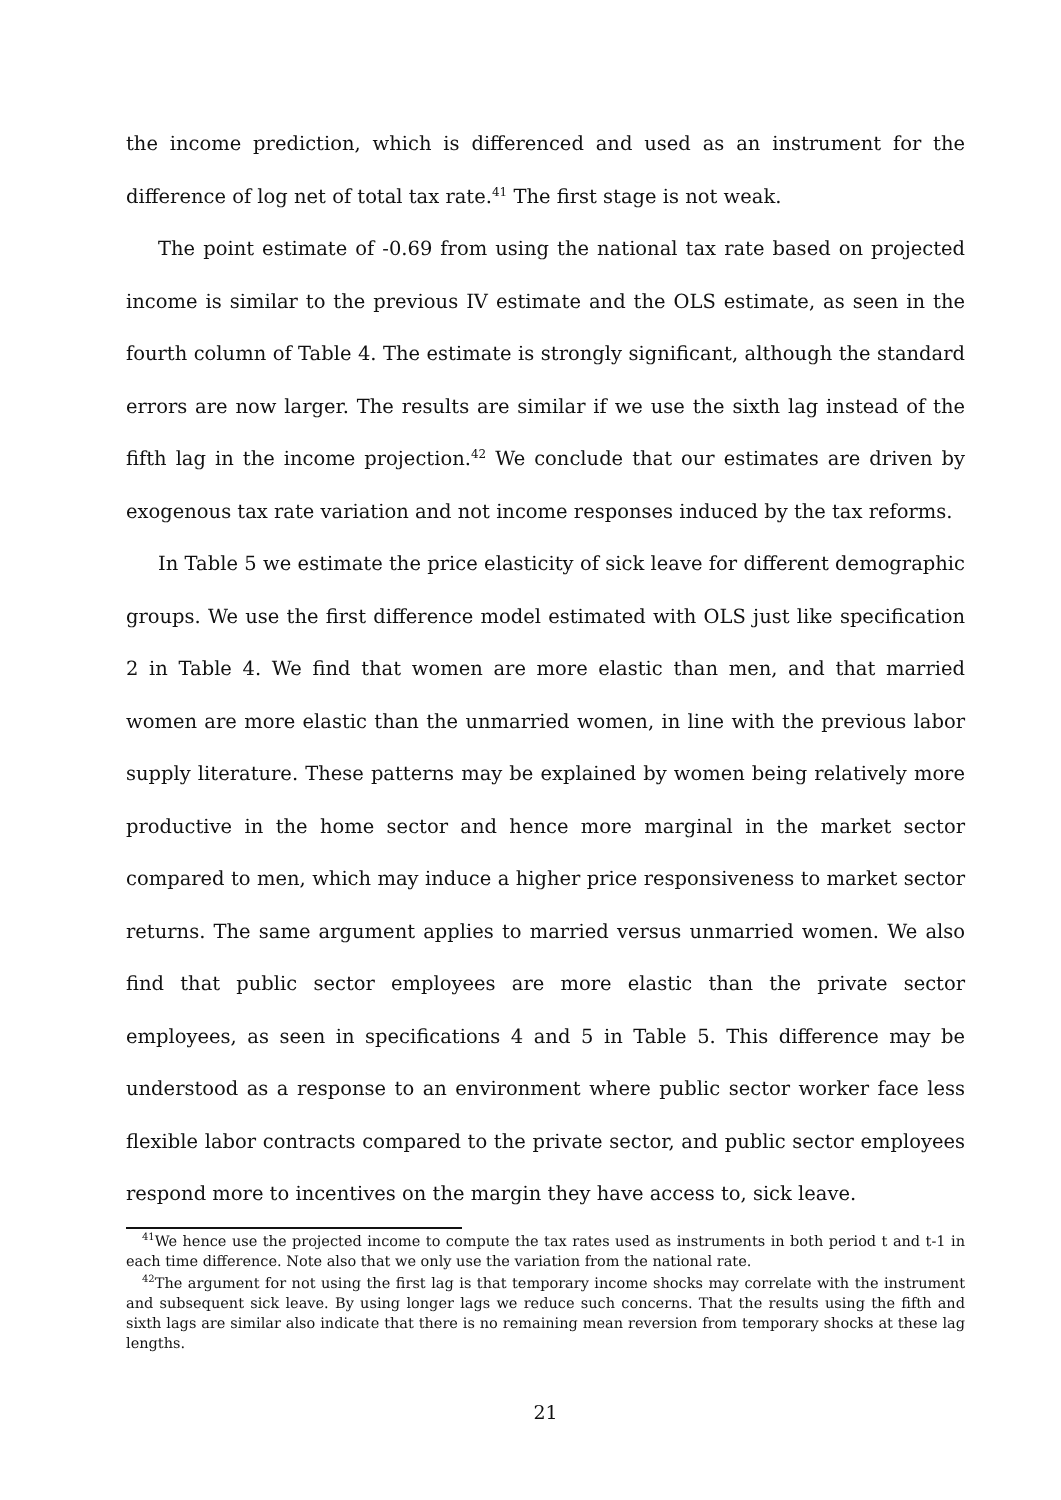the income prediction, which is differenced and used as an instrument for the difference of log net of total tax rate.<sup>41</sup> The first stage is not weak.
The point estimate of -0.69 from using the national tax rate based on projected income is similar to the previous IV estimate and the OLS estimate, as seen in the fourth column of Table 4. The estimate is strongly significant, although the standard errors are now larger. The results are similar if we use the sixth lag instead of the fifth lag in the income projection.<sup>42</sup> We conclude that our estimates are driven by exogenous tax rate variation and not income responses induced by the tax reforms.
In Table 5 we estimate the price elasticity of sick leave for different demographic groups. We use the first difference model estimated with OLS just like specification 2 in Table 4. We find that women are more elastic than men, and that married women are more elastic than the unmarried women, in line with the previous labor supply literature. These patterns may be explained by women being relatively more productive in the home sector and hence more marginal in the market sector compared to men, which may induce a higher price responsiveness to market sector returns. The same argument applies to married versus unmarried women. We also find that public sector employees are more elastic than the private sector employees, as seen in specifications 4 and 5 in Table 5. This difference may be understood as a response to an environment where public sector worker face less flexible labor contracts compared to the private sector, and public sector employees respond more to incentives on the margin they have access to, sick leave.
<sup>41</sup> We hence use the projected income to compute the tax rates used as instruments in both period t and t-1 in each time difference. Note also that we only use the variation from the national rate.
<sup>42</sup> The argument for not using the first lag is that temporary income shocks may correlate with the instrument and subsequent sick leave. By using longer lags we reduce such concerns. That the results using the fifth and sixth lags are similar also indicate that there is no remaining mean reversion from temporary shocks at these lag lengths.
21